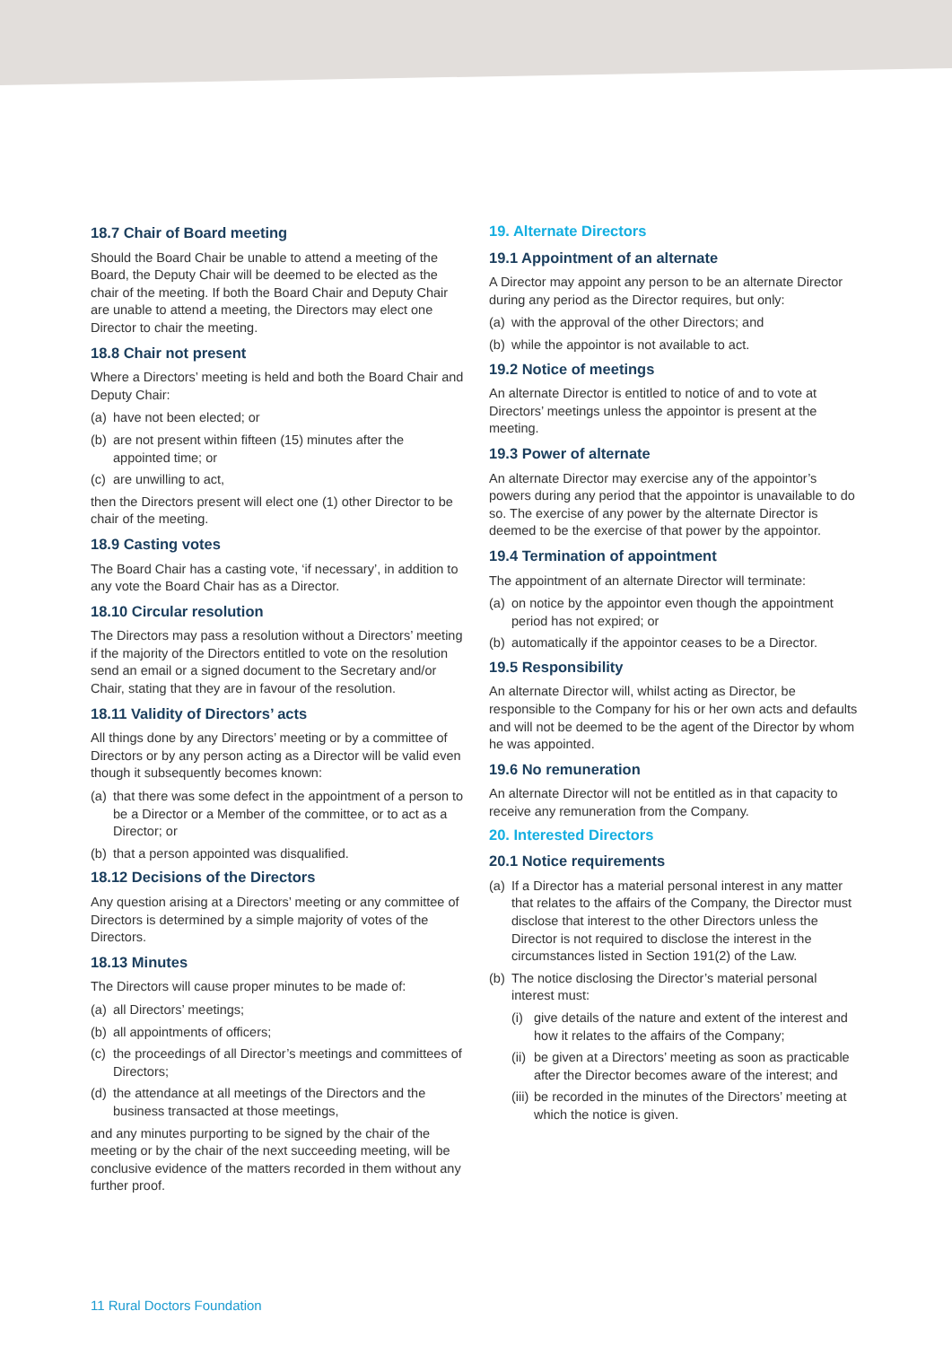18.7 Chair of Board meeting
Should the Board Chair be unable to attend a meeting of the Board, the Deputy Chair will be deemed to be elected as the chair of the meeting. If both the Board Chair and Deputy Chair are unable to attend a meeting, the Directors may elect one Director to chair the meeting.
18.8 Chair not present
Where a Directors’ meeting is held and both the Board Chair and Deputy Chair:
(a) have not been elected; or
(b) are not present within fifteen (15) minutes after the appointed time; or
(c) are unwilling to act,
then the Directors present will elect one (1) other Director to be chair of the meeting.
18.9 Casting votes
The Board Chair has a casting vote, ‘if necessary’, in addition to any vote the Board Chair has as a Director.
18.10 Circular resolution
The Directors may pass a resolution without a Directors’ meeting if the majority of the Directors entitled to vote on the resolution send an email or a signed document to the Secretary and/or Chair, stating that they are in favour of the resolution.
18.11 Validity of Directors’ acts
All things done by any Directors’ meeting or by a committee of Directors or by any person acting as a Director will be valid even though it subsequently becomes known:
(a) that there was some defect in the appointment of a person to be a Director or a Member of the committee, or to act as a Director; or
(b) that a person appointed was disqualified.
18.12 Decisions of the Directors
Any question arising at a Directors’ meeting or any committee of Directors is determined by a simple majority of votes of the Directors.
18.13 Minutes
The Directors will cause proper minutes to be made of:
(a) all Directors’ meetings;
(b) all appointments of officers;
(c) the proceedings of all Director’s meetings and committees of Directors;
(d) the attendance at all meetings of the Directors and the business transacted at those meetings,
and any minutes purporting to be signed by the chair of the meeting or by the chair of the next succeeding meeting, will be conclusive evidence of the matters recorded in them without any further proof.
19. Alternate Directors
19.1 Appointment of an alternate
A Director may appoint any person to be an alternate Director during any period as the Director requires, but only:
(a) with the approval of the other Directors; and
(b) while the appointor is not available to act.
19.2 Notice of meetings
An alternate Director is entitled to notice of and to vote at Directors’ meetings unless the appointor is present at the meeting.
19.3 Power of alternate
An alternate Director may exercise any of the appointor’s powers during any period that the appointor is unavailable to do so. The exercise of any power by the alternate Director is deemed to be the exercise of that power by the appointor.
19.4 Termination of appointment
The appointment of an alternate Director will terminate:
(a) on notice by the appointor even though the appointment period has not expired; or
(b) automatically if the appointor ceases to be a Director.
19.5 Responsibility
An alternate Director will, whilst acting as Director, be responsible to the Company for his or her own acts and defaults and will not be deemed to be the agent of the Director by whom he was appointed.
19.6 No remuneration
An alternate Director will not be entitled as in that capacity to receive any remuneration from the Company.
20. Interested Directors
20.1 Notice requirements
(a) If a Director has a material personal interest in any matter that relates to the affairs of the Company, the Director must disclose that interest to the other Directors unless the Director is not required to disclose the interest in the circumstances listed in Section 191(2) of the Law.
(b) The notice disclosing the Director’s material personal interest must:
(i) give details of the nature and extent of the interest and how it relates to the affairs of the Company;
(ii) be given at a Directors’ meeting as soon as practicable after the Director becomes aware of the interest; and
(iii) be recorded in the minutes of the Directors’ meeting at which the notice is given.
11 Rural Doctors Foundation